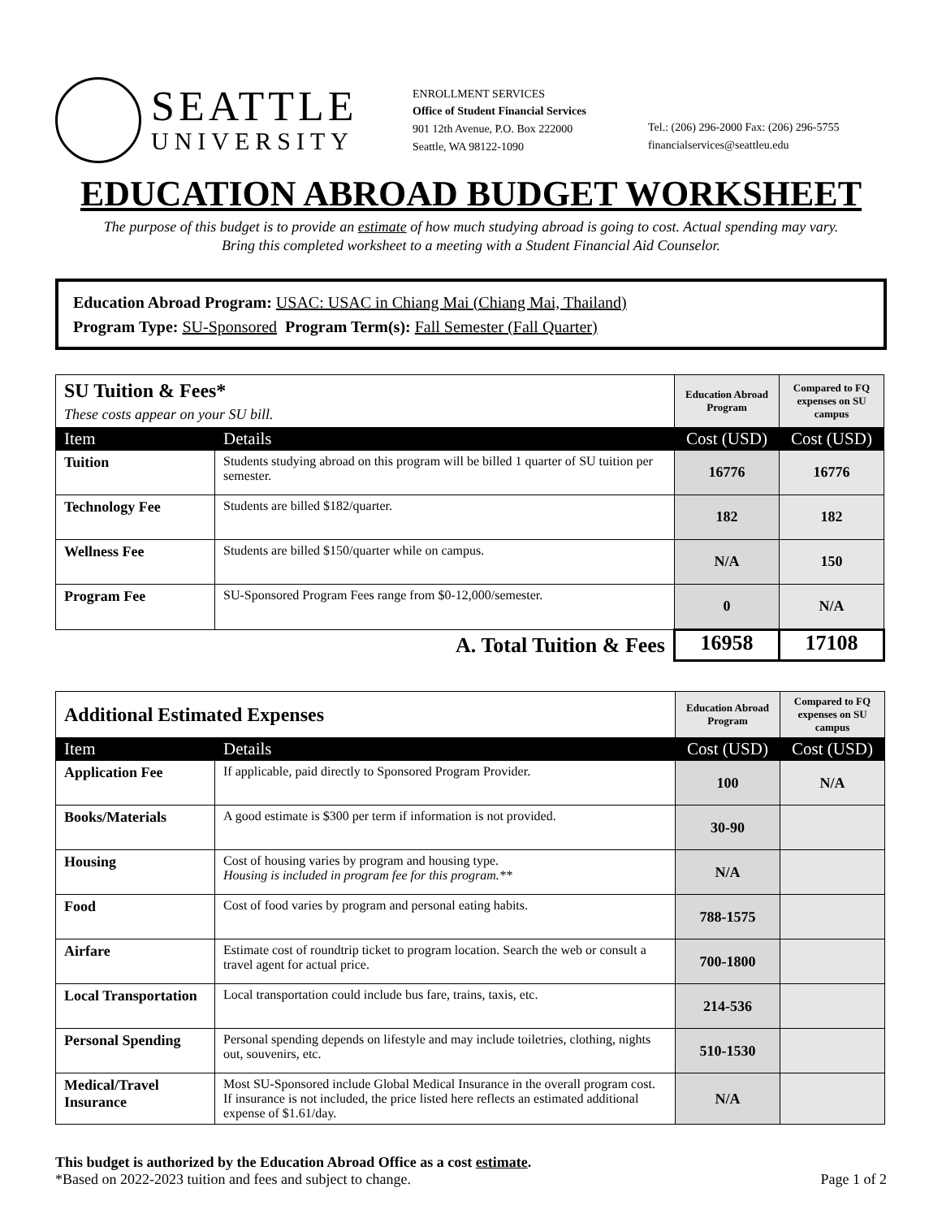SEATTLE
UNIVERSITY
ENROLLMENT SERVICES
Office of Student Financial Services
901 12th Avenue, P.O. Box 222000
Seattle, WA 98122-1090
Tel.: (206) 296-2000 Fax: (206) 296-5755
financialservices@seattleu.edu
EDUCATION ABROAD BUDGET WORKSHEET
The purpose of this budget is to provide an estimate of how much studying abroad is going to cost. Actual spending may vary.
Bring this completed worksheet to a meeting with a Student Financial Aid Counselor.
Education Abroad Program: USAC: USAC in Chiang Mai (Chiang Mai, Thailand)
Program Type: SU-Sponsored Program Term(s): Fall Semester (Fall Quarter)
| SU Tuition & Fees* These costs appear on your SU bill. | | Education Abroad Program | Compared to FQ expenses on SU campus |
| Item | Details | Cost (USD) | Cost (USD) |
| Tuition | Students studying abroad on this program will be billed 1 quarter of SU tuition per semester. | 16776 | 16776 |
| Technology Fee | Students are billed $182/quarter. | 182 | 182 |
| Wellness Fee | Students are billed $150/quarter while on campus. | N/A | 150 |
| Program Fee | SU-Sponsored Program Fees range from $0-12,000/semester. | 0 | N/A |
| A. Total Tuition & Fees | | 16958 | 17108 |
| Additional Estimated Expenses | | Education Abroad Program | Compared to FQ expenses on SU campus |
| Item | Details | Cost (USD) | Cost (USD) |
| Application Fee | If applicable, paid directly to Sponsored Program Provider. | 100 | N/A |
| Books/Materials | A good estimate is $300 per term if information is not provided. | 30-90 | |
| Housing | Cost of housing varies by program and housing type. Housing is included in program fee for this program.** | N/A | |
| Food | Cost of food varies by program and personal eating habits. | 788-1575 | |
| Airfare | Estimate cost of roundtrip ticket to program location. Search the web or consult a travel agent for actual price. | 700-1800 | |
| Local Transportation | Local transportation could include bus fare, trains, taxis, etc. | 214-536 | |
| Personal Spending | Personal spending depends on lifestyle and may include toiletries, clothing, nights out, souvenirs, etc. | 510-1530 | |
| Medical/Travel Insurance | Most SU-Sponsored include Global Medical Insurance in the overall program cost. If insurance is not included, the price listed here reflects an estimated additional expense of $1.61/day. | N/A | |
This budget is authorized by the Education Abroad Office as a cost estimate.
*Based on 2022-2023 tuition and fees and subject to change. Page 1 of 2